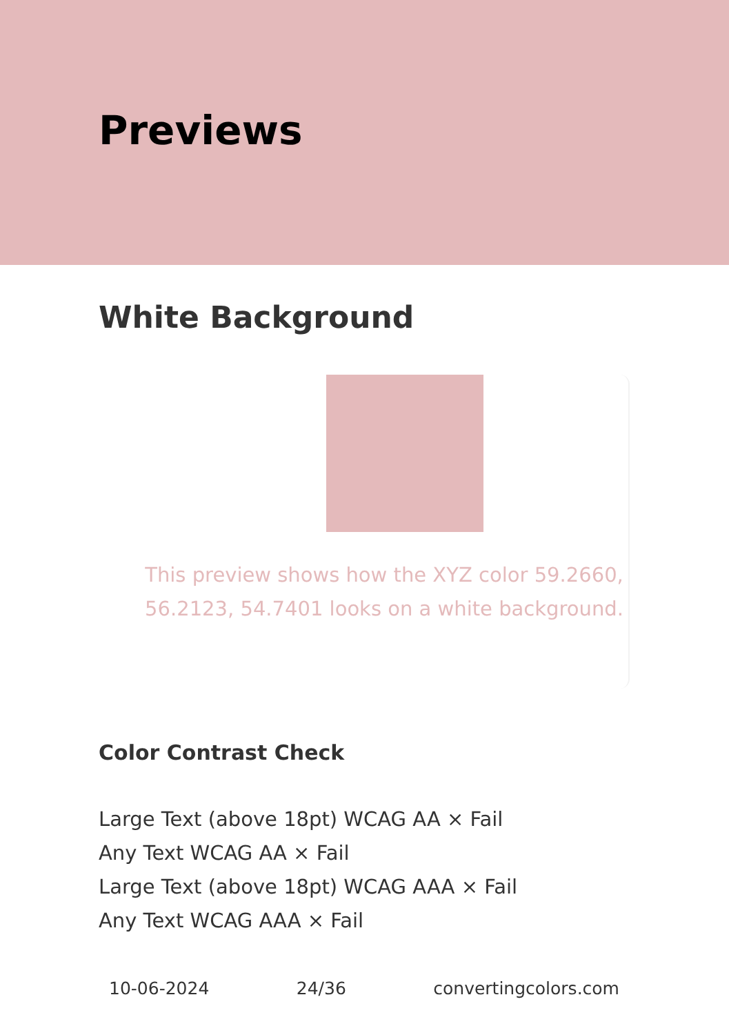Previews
White Background
This preview shows how the XYZ color 59.2660, 56.2123, 54.7401 looks on a white background.
Color Contrast Check
Large Text (above 18pt) WCAG AA × Fail
Any Text WCAG AA × Fail
Large Text (above 18pt) WCAG AAA × Fail
Any Text WCAG AAA × Fail
10-06-2024 24/36 convertingcolors.com